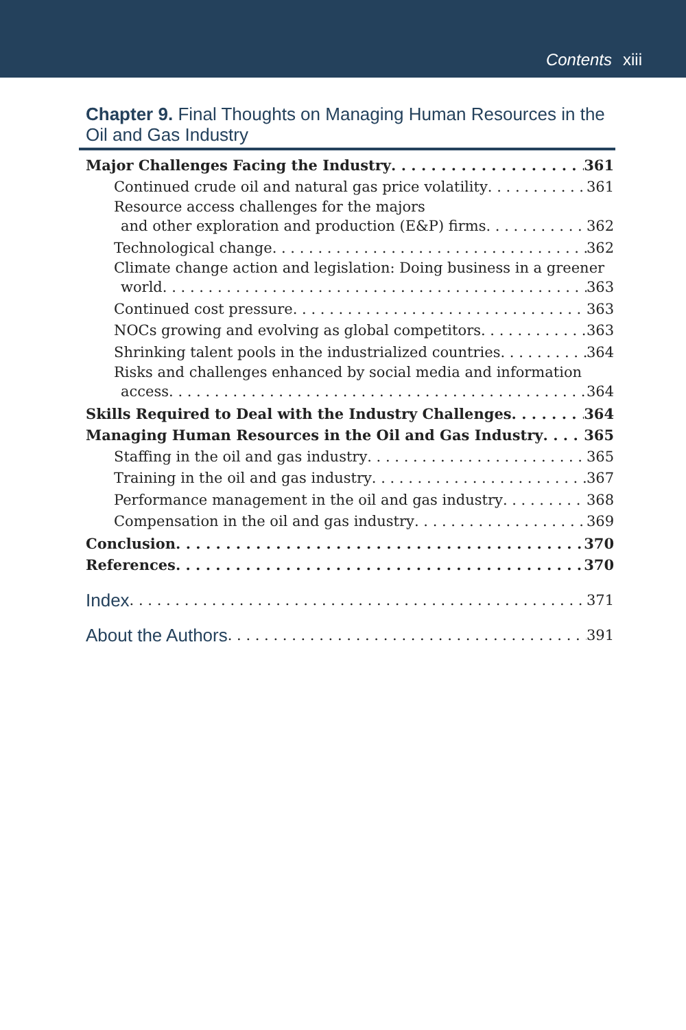Contents xiii
Chapter 9. Final Thoughts on Managing Human Resources in the Oil and Gas Industry
Major Challenges Facing the Industry 361
Continued crude oil and natural gas price volatility 361
Resource access challenges for the majors
and other exploration and production (E&P) firms 362
Technological change 362
Climate change action and legislation: Doing business in a greener
world 363
Continued cost pressure 363
NOCs growing and evolving as global competitors 363
Shrinking talent pools in the industrialized countries 364
Risks and challenges enhanced by social media and information
access 364
Skills Required to Deal with the Industry Challenges 364
Managing Human Resources in the Oil and Gas Industry 365
Staffing in the oil and gas industry 365
Training in the oil and gas industry 367
Performance management in the oil and gas industry 368
Compensation in the oil and gas industry 369
Conclusion 370
References 370
Index 371
About the Authors 391